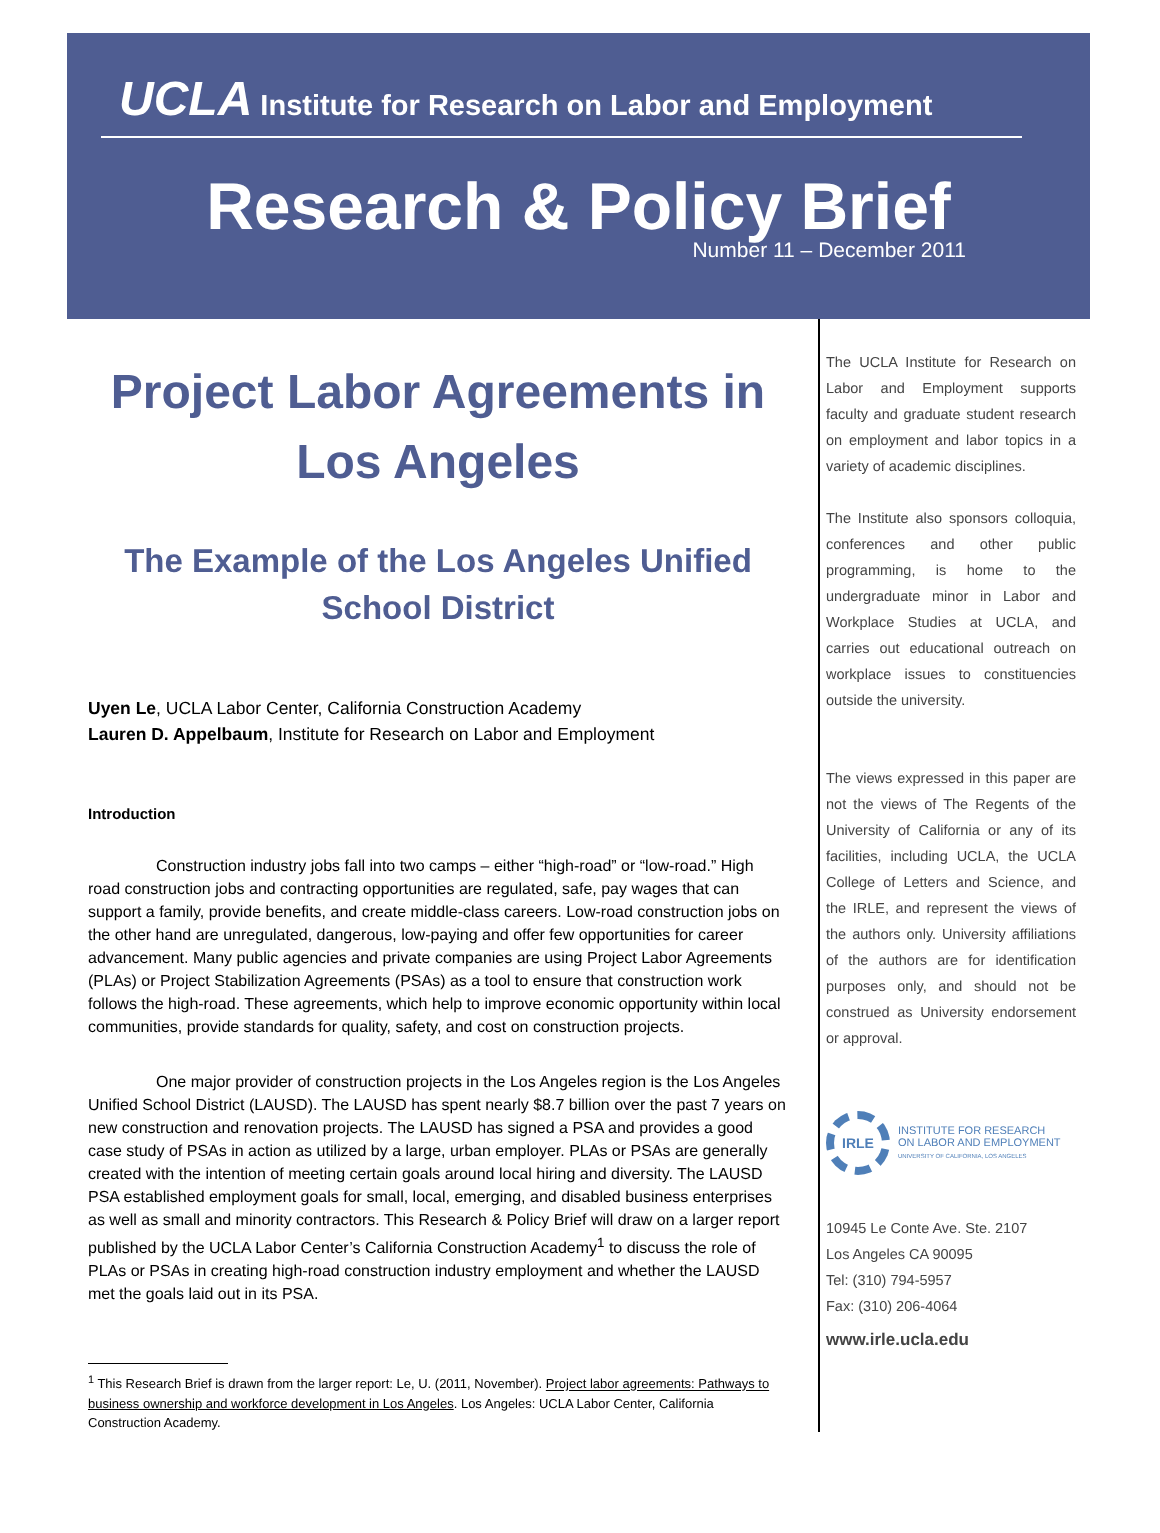UCLA Institute for Research on Labor and Employment
Research & Policy Brief
Number 11 – December 2011
Project Labor Agreements in Los Angeles
The Example of the Los Angeles Unified School District
Uyen Le, UCLA Labor Center, California Construction Academy
Lauren D. Appelbaum, Institute for Research on Labor and Employment
Introduction
Construction industry jobs fall into two camps – either “high-road” or “low-road.” High road construction jobs and contracting opportunities are regulated, safe, pay wages that can support a family, provide benefits, and create middle-class careers. Low-road construction jobs on the other hand are unregulated, dangerous, low-paying and offer few opportunities for career advancement. Many public agencies and private companies are using Project Labor Agreements (PLAs) or Project Stabilization Agreements (PSAs) as a tool to ensure that construction work follows the high-road. These agreements, which help to improve economic opportunity within local communities, provide standards for quality, safety, and cost on construction projects.
One major provider of construction projects in the Los Angeles region is the Los Angeles Unified School District (LAUSD). The LAUSD has spent nearly $8.7 billion over the past 7 years on new construction and renovation projects. The LAUSD has signed a PSA and provides a good case study of PSAs in action as utilized by a large, urban employer. PLAs or PSAs are generally created with the intention of meeting certain goals around local hiring and diversity. The LAUSD PSA established employment goals for small, local, emerging, and disabled business enterprises as well as small and minority contractors. This Research & Policy Brief will draw on a larger report published by the UCLA Labor Center’s California Construction Academy<sup>1</sup> to discuss the role of PLAs or PSAs in creating high-road construction industry employment and whether the LAUSD met the goals laid out in its PSA.
<sup>1</sup> This Research Brief is drawn from the larger report: Le, U. (2011, November). Project labor agreements: Pathways to business ownership and workforce development in Los Angeles. Los Angeles: UCLA Labor Center, California Construction Academy.
The UCLA Institute for Research on Labor and Employment supports faculty and graduate student research on employment and labor topics in a variety of academic disciplines.
The Institute also sponsors colloquia, conferences and other public programming, is home to the undergraduate minor in Labor and Workplace Studies at UCLA, and carries out educational outreach on workplace issues to constituencies outside the university.
The views expressed in this paper are not the views of The Regents of the University of California or any of its facilities, including UCLA, the UCLA College of Letters and Science, and the IRLE, and represent the views of the authors only. University affiliations of the authors are for identification purposes only, and should not be construed as University endorsement or approval.
IRLE
INSTITUTE FOR RESEARCH
ON LABOR AND EMPLOYMENT
UNIVERSITY OF CALIFORNIA, LOS ANGELES
10945 Le Conte Ave. Ste. 2107
Los Angeles CA 90095
Tel: (310) 794-5957
Fax: (310) 206-4064
www.irle.ucla.edu